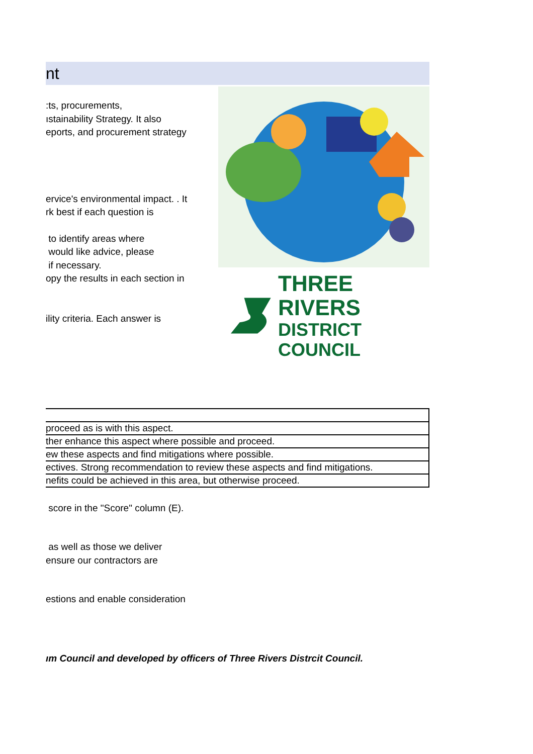nt
:ts, procurements,
ıstainability Strategy. It also
eports, and procurement strategy
ervice's environmental impact. . It
rk best if each question is
to identify areas where
would like advice, please
if necessary.
opy the results in each section in
ility criteria. Each answer is
THREE RIVERS
DISTRICT COUNCIL
| proceed as is with this aspect. |
| ther enhance this aspect where possible and proceed. |
| ew these aspects and find mitigations where possible. |
| ectives. Strong recommendation to review these aspects and find mitigations. |
| nefits could be achieved in this area, but otherwise proceed. |
score in the "Score" column (E).
as well as those we deliver
ensure our contractors are
estions and enable consideration
ım Council and developed by officers of Three Rivers Distrcit Council.